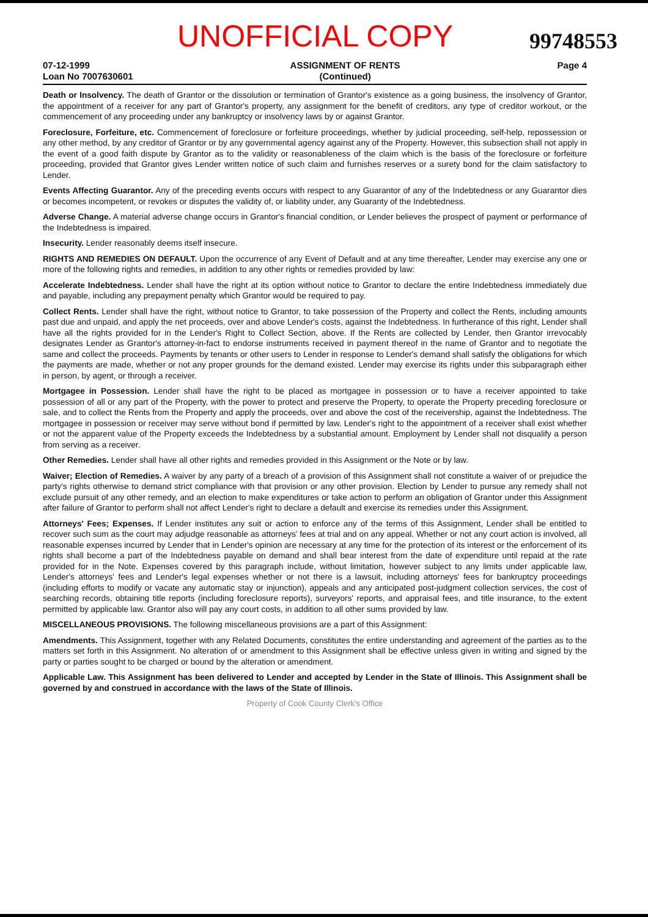UNOFFICIAL COPY
99748553
07-12-1999
Loan No 7007630601
ASSIGNMENT OF RENTS
(Continued)
Page 4
Death or Insolvency. The death of Grantor or the dissolution or termination of Grantor's existence as a going business, the insolvency of Grantor, the appointment of a receiver for any part of Grantor's property, any assignment for the benefit of creditors, any type of creditor workout, or the commencement of any proceeding under any bankruptcy or insolvency laws by or against Grantor.
Foreclosure, Forfeiture, etc. Commencement of foreclosure or forfeiture proceedings, whether by judicial proceeding, self-help, repossession or any other method, by any creditor of Grantor or by any governmental agency against any of the Property. However, this subsection shall not apply in the event of a good faith dispute by Grantor as to the validity or reasonableness of the claim which is the basis of the foreclosure or forfeiture proceeding, provided that Grantor gives Lender written notice of such claim and furnishes reserves or a surety bond for the claim satisfactory to Lender.
Events Affecting Guarantor. Any of the preceding events occurs with respect to any Guarantor of any of the Indebtedness or any Guarantor dies or becomes incompetent, or revokes or disputes the validity of, or liability under, any Guaranty of the Indebtedness.
Adverse Change. A material adverse change occurs in Grantor's financial condition, or Lender believes the prospect of payment or performance of the Indebtedness is impaired.
Insecurity. Lender reasonably deems itself insecure.
RIGHTS AND REMEDIES ON DEFAULT. Upon the occurrence of any Event of Default and at any time thereafter, Lender may exercise any one or more of the following rights and remedies, in addition to any other rights or remedies provided by law:
Accelerate Indebtedness. Lender shall have the right at its option without notice to Grantor to declare the entire Indebtedness immediately due and payable, including any prepayment penalty which Grantor would be required to pay.
Collect Rents. Lender shall have the right, without notice to Grantor, to take possession of the Property and collect the Rents, including amounts past due and unpaid, and apply the net proceeds, over and above Lender's costs, against the Indebtedness. In furtherance of this right, Lender shall have all the rights provided for in the Lender's Right to Collect Section, above. If the Rents are collected by Lender, then Grantor irrevocably designates Lender as Grantor's attorney-in-fact to endorse instruments received in payment thereof in the name of Grantor and to negotiate the same and collect the proceeds. Payments by tenants or other users to Lender in response to Lender's demand shall satisfy the obligations for which the payments are made, whether or not any proper grounds for the demand existed. Lender may exercise its rights under this subparagraph either in person, by agent, or through a receiver.
Mortgagee in Possession. Lender shall have the right to be placed as mortgagee in possession or to have a receiver appointed to take possession of all or any part of the Property, with the power to protect and preserve the Property, to operate the Property preceding foreclosure or sale, and to collect the Rents from the Property and apply the proceeds, over and above the cost of the receivership, against the Indebtedness. The mortgagee in possession or receiver may serve without bond if permitted by law. Lender's right to the appointment of a receiver shall exist whether or not the apparent value of the Property exceeds the Indebtedness by a substantial amount. Employment by Lender shall not disqualify a person from serving as a receiver.
Other Remedies. Lender shall have all other rights and remedies provided in this Assignment or the Note or by law.
Waiver; Election of Remedies. A waiver by any party of a breach of a provision of this Assignment shall not constitute a waiver of or prejudice the party's rights otherwise to demand strict compliance with that provision or any other provision. Election by Lender to pursue any remedy shall not exclude pursuit of any other remedy, and an election to make expenditures or take action to perform an obligation of Grantor under this Assignment after failure of Grantor to perform shall not affect Lender's right to declare a default and exercise its remedies under this Assignment.
Attorneys' Fees; Expenses. If Lender institutes any suit or action to enforce any of the terms of this Assignment, Lender shall be entitled to recover such sum as the court may adjudge reasonable as attorneys' fees at trial and on any appeal. Whether or not any court action is involved, all reasonable expenses incurred by Lender that in Lender's opinion are necessary at any time for the protection of its interest or the enforcement of its rights shall become a part of the Indebtedness payable on demand and shall bear interest from the date of expenditure until repaid at the rate provided for in the Note. Expenses covered by this paragraph include, without limitation, however subject to any limits under applicable law, Lender's attorneys' fees and Lender's legal expenses whether or not there is a lawsuit, including attorneys' fees for bankruptcy proceedings (including efforts to modify or vacate any automatic stay or injunction), appeals and any anticipated post-judgment collection services, the cost of searching records, obtaining title reports (including foreclosure reports), surveyors' reports, and appraisal fees, and title insurance, to the extent permitted by applicable law. Grantor also will pay any court costs, in addition to all other sums provided by law.
MISCELLANEOUS PROVISIONS. The following miscellaneous provisions are a part of this Assignment:
Amendments. This Assignment, together with any Related Documents, constitutes the entire understanding and agreement of the parties as to the matters set forth in this Assignment. No alteration of or amendment to this Assignment shall be effective unless given in writing and signed by the party or parties sought to be charged or bound by the alteration or amendment.
Applicable Law. This Assignment has been delivered to Lender and accepted by Lender in the State of Illinois. This Assignment shall be governed by and construed in accordance with the laws of the State of Illinois.
Property of Cook County Clerk's Office